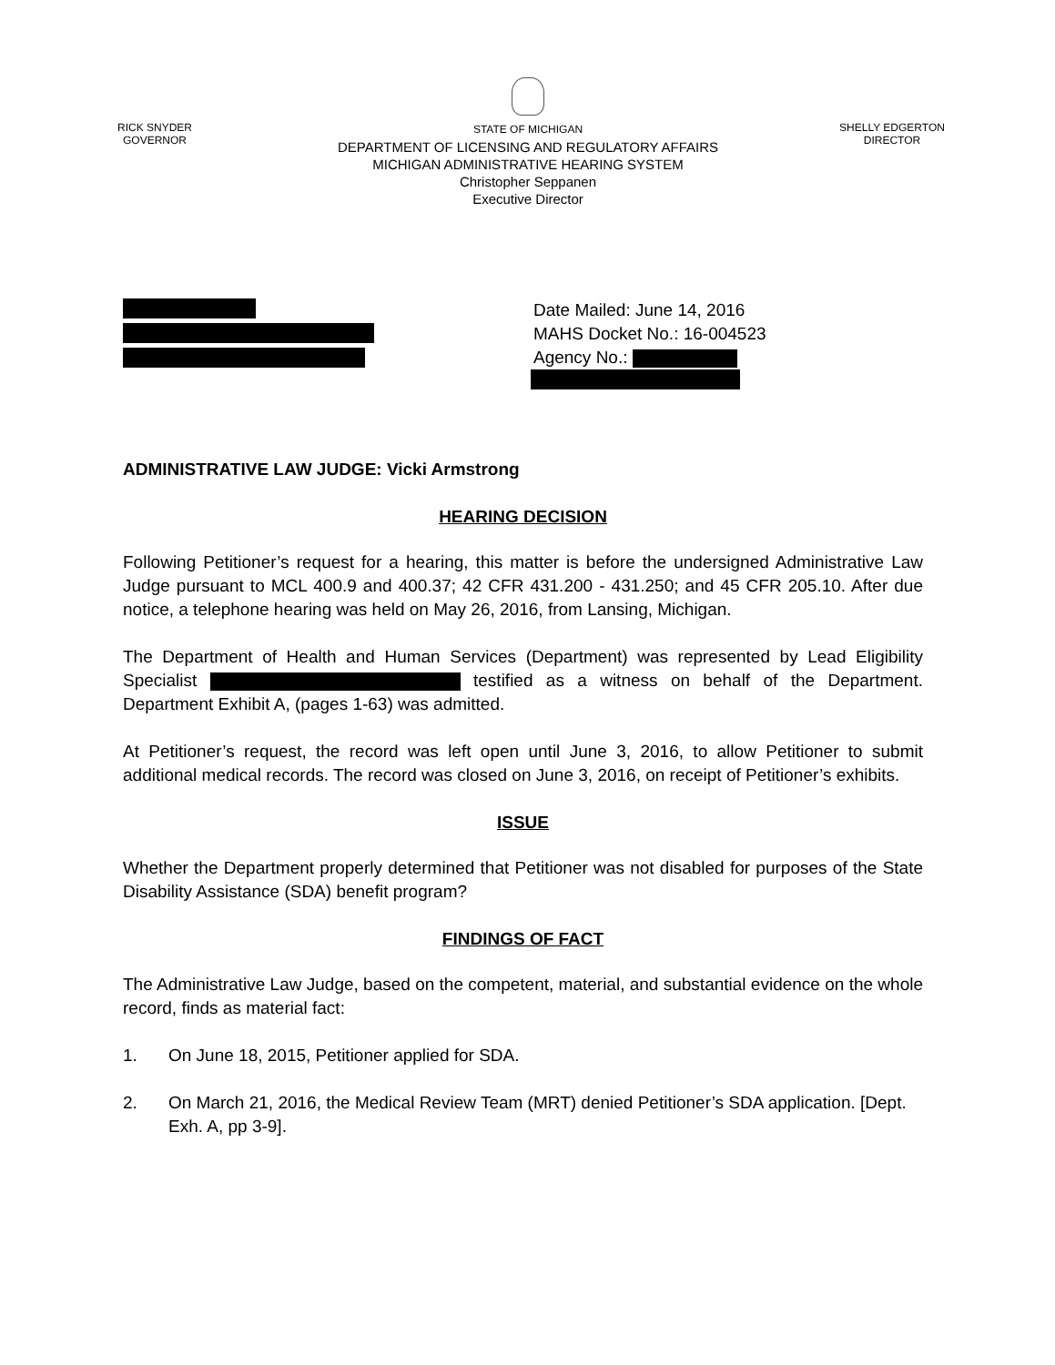RICK SNYDER
GOVERNOR
STATE OF MICHIGAN
DEPARTMENT OF LICENSING AND REGULATORY AFFAIRS
MICHIGAN ADMINISTRATIVE HEARING SYSTEM
Christopher Seppanen
Executive Director
SHELLY EDGERTON
DIRECTOR
Date Mailed: June 14, 2016
MAHS Docket No.: 16-004523
Agency No.:
ADMINISTRATIVE LAW JUDGE: Vicki Armstrong
HEARING DECISION
Following Petitioner’s request for a hearing, this matter is before the undersigned Administrative Law Judge pursuant to MCL 400.9 and 400.37; 42 CFR 431.200 - 431.250; and 45 CFR 205.10. After due notice, a telephone hearing was held on May 26, 2016, from Lansing, Michigan.
The Department of Health and Human Services (Department) was represented by Lead Eligibility Specialist testified as a witness on behalf of the Department. Department Exhibit A, (pages 1-63) was admitted.
At Petitioner’s request, the record was left open until June 3, 2016, to allow Petitioner to submit additional medical records. The record was closed on June 3, 2016, on receipt of Petitioner’s exhibits.
ISSUE
Whether the Department properly determined that Petitioner was not disabled for purposes of the State Disability Assistance (SDA) benefit program?
FINDINGS OF FACT
The Administrative Law Judge, based on the competent, material, and substantial evidence on the whole record, finds as material fact:
1. On June 18, 2015, Petitioner applied for SDA.
2. On March 21, 2016, the Medical Review Team (MRT) denied Petitioner’s SDA application. [Dept. Exh. A, pp 3-9].